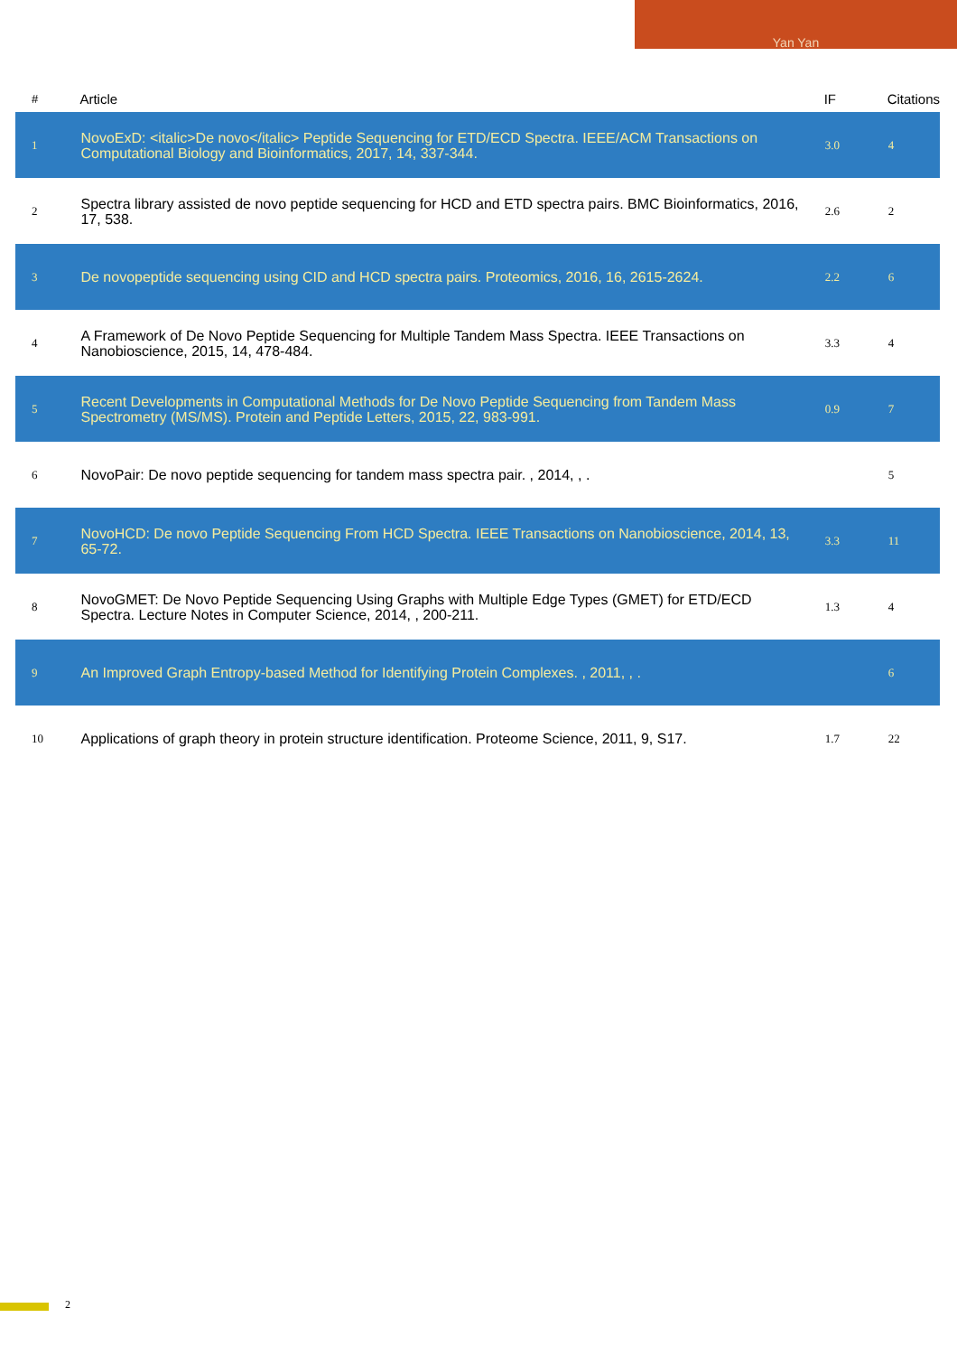Yan Yan
| # | Article | IF | Citations |
| --- | --- | --- | --- |
| 1 | NovoExD: <italic>De novo</italic> Peptide Sequencing for ETD/ECD Spectra. IEEE/ACM Transactions on Computational Biology and Bioinformatics, 2017, 14, 337-344. | 3.0 | 4 |
| 2 | Spectra library assisted de novo peptide sequencing for HCD and ETD spectra pairs. BMC Bioinformatics, 2016, 17, 538. | 2.6 | 2 |
| 3 | De novopeptide sequencing using CID and HCD spectra pairs. Proteomics, 2016, 16, 2615-2624. | 2.2 | 6 |
| 4 | A Framework of De Novo Peptide Sequencing for Multiple Tandem Mass Spectra. IEEE Transactions on Nanobioscience, 2015, 14, 478-484. | 3.3 | 4 |
| 5 | Recent Developments in Computational Methods for De Novo Peptide Sequencing from Tandem Mass Spectrometry (MS/MS). Protein and Peptide Letters, 2015, 22, 983-991. | 0.9 | 7 |
| 6 | NovoPair: De novo peptide sequencing for tandem mass spectra pair. , 2014, , . | | 5 |
| 7 | NovoHCD: De novo Peptide Sequencing From HCD Spectra. IEEE Transactions on Nanobioscience, 2014, 13, 65-72. | 3.3 | 11 |
| 8 | NovoGMET: De Novo Peptide Sequencing Using Graphs with Multiple Edge Types (GMET) for ETD/ECD Spectra. Lecture Notes in Computer Science, 2014, , 200-211. | 1.3 | 4 |
| 9 | An Improved Graph Entropy-based Method for Identifying Protein Complexes. , 2011, , . | | 6 |
| 10 | Applications of graph theory in protein structure identification. Proteome Science, 2011, 9, S17. | 1.7 | 22 |
2